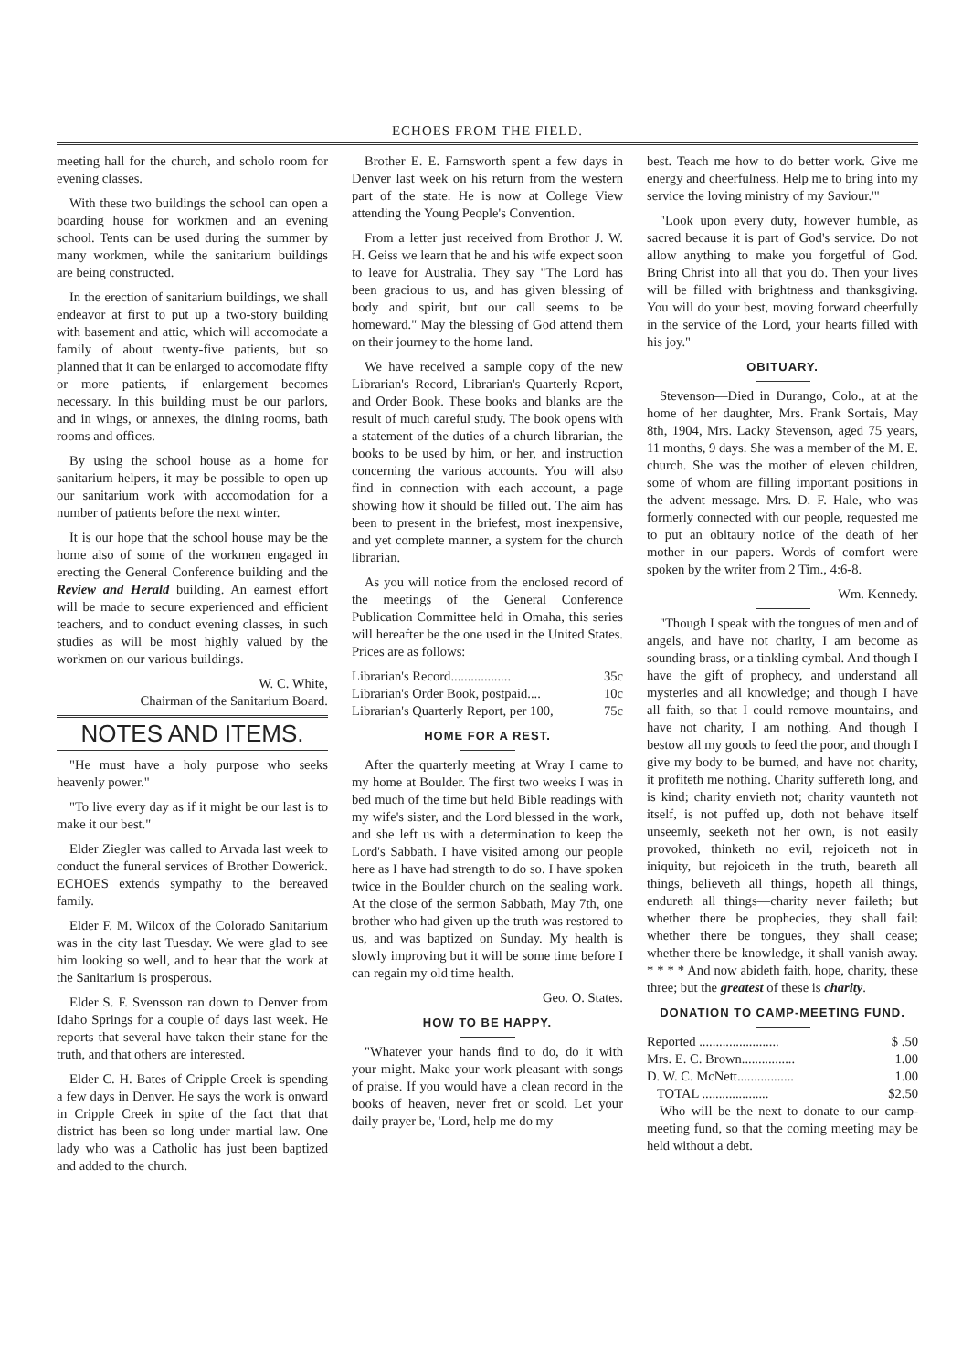ECHOES FROM THE FIELD.
meeting hall for the church, and scholo room for evening classes.
With these two buildings the school can open a boarding house for workmen and an evening school. Tents can be used during the summer by many workmen, while the sanitarium buildings are being constructed.
In the erection of sanitarium buildings, we shall endeavor at first to put up a two-story building with basement and attic, which will accomodate a family of about twenty-five patients, but so planned that it can be enlarged to accomodate fifty or more patients, if enlargement becomes necessary. In this building must be our parlors, and in wings, or annexes, the dining rooms, bath rooms and offices.
By using the school house as a home for sanitarium helpers, it may be possible to open up our sanitarium work with accomodation for a number of patients before the next winter.
It is our hope that the school house may be the home also of some of the workmen engaged in erecting the General Conference building and the Review and Herald building. An earnest effort will be made to secure experienced and efficient teachers, and to conduct evening classes, in such studies as will be most highly valued by the workmen on our various buildings.
W. C. White,
Chairman of the Sanitarium Board.
NOTES AND ITEMS.
"He must have a holy purpose who seeks heavenly power."
"To live every day as if it might be our last is to make it our best."
Elder Ziegler was called to Arvada last week to conduct the funeral services of Brother Dowerick. ECHOES extends sympathy to the bereaved family.
Elder F. M. Wilcox of the Colorado Sanitarium was in the city last Tuesday. We were glad to see him looking so well, and to hear that the work at the Sanitarium is prosperous.
Elder S. F. Svensson ran down to Denver from Idaho Springs for a couple of days last week. He reports that several have taken their stane for the truth, and that others are interested.
Elder C. H. Bates of Cripple Creek is spending a few days in Denver. He says the work is onward in Cripple Creek in spite of the fact that that district has been so long under martial law. One lady who was a Catholic has just been baptized and added to the church.
Brother E. E. Farnsworth spent a few days in Denver last week on his return from the western part of the state. He is now at College View attending the Young People's Convention.
From a letter just received from Brothor J. W. H. Geiss we learn that he and his wife expect soon to leave for Australia. They say "The Lord has been gracious to us, and has given blessing of body and spirit, but our call seems to be homeward." May the blessing of God attend them on their journey to the home land.
We have received a sample copy of the new Librarian's Record, Librarian's Quarterly Report, and Order Book. These books and blanks are the result of much careful study. The book opens with a statement of the duties of a church librarian, the books to be used by him, or her, and instruction concerning the various accounts. You will also find in connection with each account, a page showing how it should be filled out. The aim has been to present in the briefest, most inexpensive, and yet complete manner, a system for the church librarian.
As you will notice from the enclosed record of the meetings of the General Conference Publication Committee held in Omaha, this series will hereafter be the one used in the United States. Prices are as follows:
Librarian's Record.................. 35c
Librarian's Order Book, postpaid.... 10c
Librarian's Quarterly Report, per 100, 75c
HOME FOR A REST.
After the quarterly meeting at Wray I came to my home at Boulder. The first two weeks I was in bed much of the time but held Bible readings with my wife's sister, and the Lord blessed in the work, and she left us with a determination to keep the Lord's Sabbath. I have visited among our people here as I have had strength to do so. I have spoken twice in the Boulder church on the sealing work. At the close of the sermon Sabbath, May 7th, one brother who had given up the truth was restored to us, and was baptized on Sunday. My health is slowly improving but it will be some time before I can regain my old time health.
Geo. O. States.
HOW TO BE HAPPY.
"Whatever your hands find to do, do it with your might. Make your work pleasant with songs of praise. If you would have a clean record in the books of heaven, never fret or scold. Let your daily prayer be, 'Lord, help me do my
best. Teach me how to do better work. Give me energy and cheerfulness. Help me to bring into my service the loving ministry of my Saviour.'"
"Look upon every duty, however humble, as sacred because it is part of God's service. Do not allow anything to make you forgetful of God. Bring Christ into all that you do. Then your lives will be filled with brightness and thanksgiving. You will do your best, moving forward cheerfully in the service of the Lord, your hearts filled with his joy."
OBITUARY.
Stevenson—Died in Durango, Colo., at at the home of her daughter, Mrs. Frank Sortais, May 8th, 1904, Mrs. Lacky Stevenson, aged 75 years, 11 months, 9 days. She was a member of the M. E. church. She was the mother of eleven children, some of whom are filling important positions in the advent message. Mrs. D. F. Hale, who was formerly connected with our people, requested me to put an obitaury notice of the death of her mother in our papers. Words of comfort were spoken by the writer from 2 Tim., 4:6-8.
Wm. Kennedy.
"Though I speak with the tongues of men and of angels, and have not charity, I am become as sounding brass, or a tinkling cymbal. And though I have the gift of prophecy, and understand all mysteries and all knowledge; and though I have all faith, so that I could remove mountains, and have not charity, I am nothing. And though I bestow all my goods to feed the poor, and though I give my body to be burned, and have not charity, it profiteth me nothing. Charity suffereth long, and is kind; charity envieth not; charity vaunteth not itself, is not puffed up, doth not behave itself unseemly, seeketh not her own, is not easily provoked, thinketh no evil, rejoiceth not in iniquity, but rejoiceth in the truth, beareth all things, believeth all things, hopeth all things, endureth all things—charity never faileth; but whether there be prophecies, they shall fail: whether there be tongues, they shall cease; whether there be knowledge, it shall vanish away. * * * * And now abideth faith, hope, charity, these three; but the greatest of these is charity.
DONATION TO CAMP-MEETING FUND.
Reported ........................ $ .50
Mrs. E. C. Brown................ 1.00
D. W. C. McNett................. 1.00
TOTAL .................... $2.50
Who will be the next to donate to our camp-meeting fund, so that the coming meeting may be held without a debt.